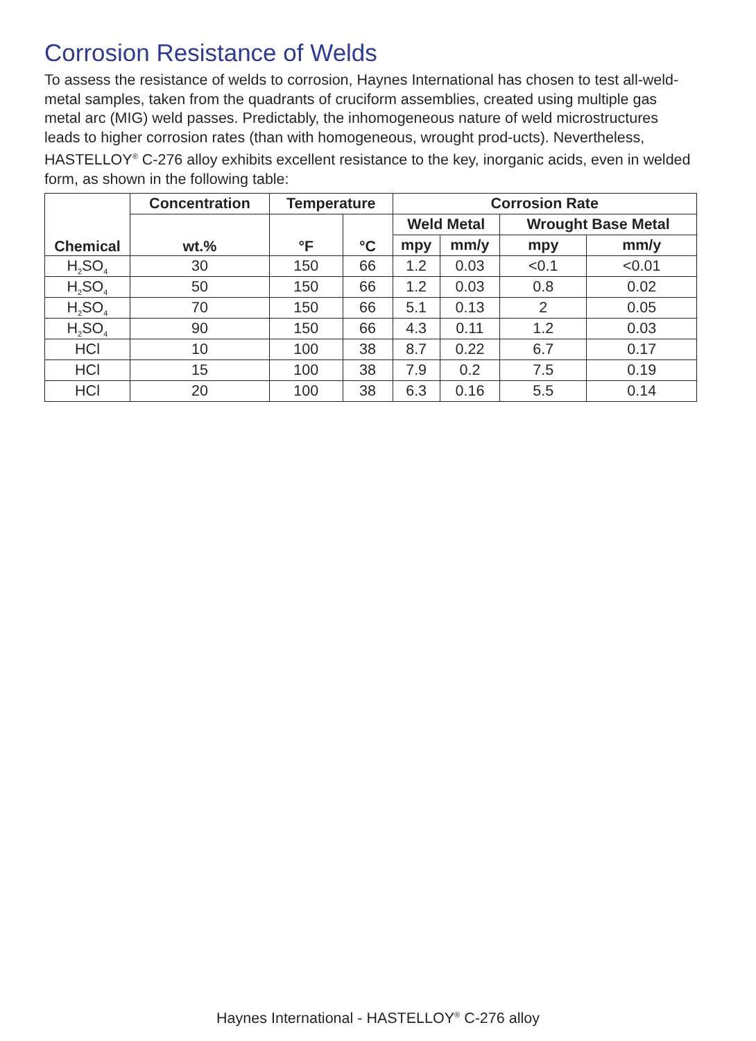Corrosion Resistance of Welds
To assess the resistance of welds to corrosion, Haynes International has chosen to test all-weld-metal samples, taken from the quadrants of cruciform assemblies, created using multiple gas metal arc (MIG) weld passes. Predictably, the inhomogeneous nature of weld microstructures leads to higher corrosion rates (than with homogeneous, wrought prod-ucts). Nevertheless, HASTELLOY<sup>®</sup> C-276 alloy exhibits excellent resistance to the key, inorganic acids, even in welded form, as shown in the following table:
| Chemical | Concentration | Temperature | | Corrosion Rate | | | |
| --- | --- | --- | --- | --- | --- | --- | --- |
| | wt.% | °F | °C | Weld Metal | | Wrought Base Metal | |
| | | | | mpy | mm/y | mpy | mm/y |
| H<sub>2</sub>SO<sub>4</sub> | 30 | 150 | 66 | 1.2 | 0.03 | <0.1 | <0.01 |
| H<sub>2</sub>SO<sub>4</sub> | 50 | 150 | 66 | 1.2 | 0.03 | 0.8 | 0.02 |
| H<sub>2</sub>SO<sub>4</sub> | 70 | 150 | 66 | 5.1 | 0.13 | 2 | 0.05 |
| H<sub>2</sub>SO<sub>4</sub> | 90 | 150 | 66 | 4.3 | 0.11 | 1.2 | 0.03 |
| HCl | 10 | 100 | 38 | 8.7 | 0.22 | 6.7 | 0.17 |
| HCl | 15 | 100 | 38 | 7.9 | 0.2 | 7.5 | 0.19 |
| HCl | 20 | 100 | 38 | 6.3 | 0.16 | 5.5 | 0.14 |
Haynes International - HASTELLOY<sup>®</sup> C-276 alloy